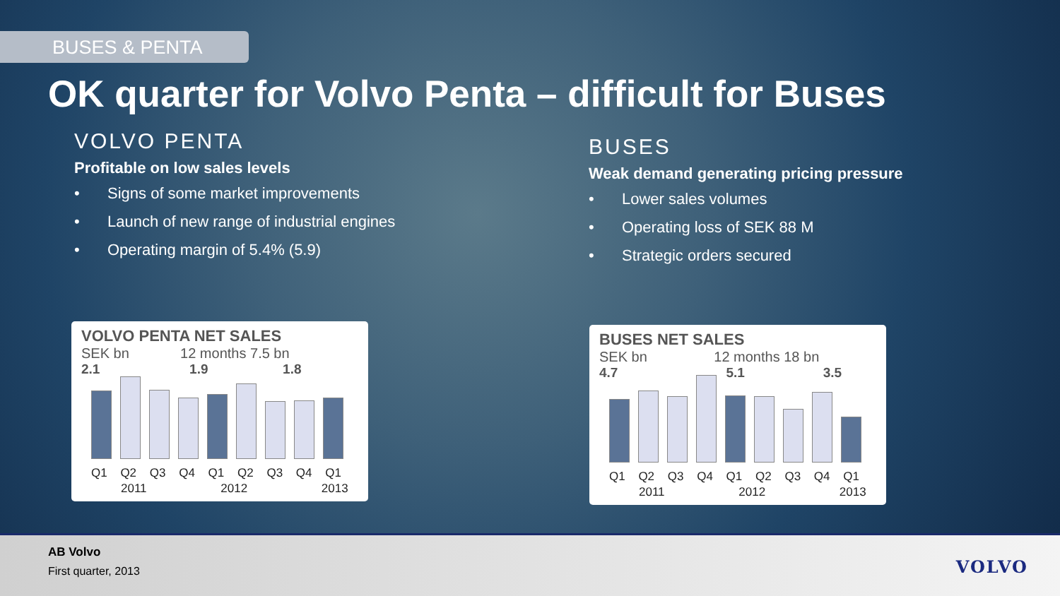BUSES & PENTA
OK quarter for Volvo Penta – difficult for Buses
VOLVO PENTA
Profitable on low sales levels
• Signs of some market improvements
• Launch of new range of industrial engines
• Operating margin of 5.4% (5.9)
BUSES
Weak demand generating pricing pressure
• Lower sales volumes
• Operating loss of SEK 88 M
• Strategic orders secured
VOLVO PENTA NET SALES
SEK bn 12 months 7.5 bn
2.1 1.9 1.8
Q1 Q2 Q3 Q4 Q1 Q2 Q3 Q4 Q1
2011 2012 2013
BUSES NET SALES
SEK bn 12 months 18 bn
4.7 5.1 3.5
Q1 Q2 Q3 Q4 Q1 Q2 Q3 Q4 Q1
2011 2012 2013
AB Volvo
First quarter, 2013
VOLVO